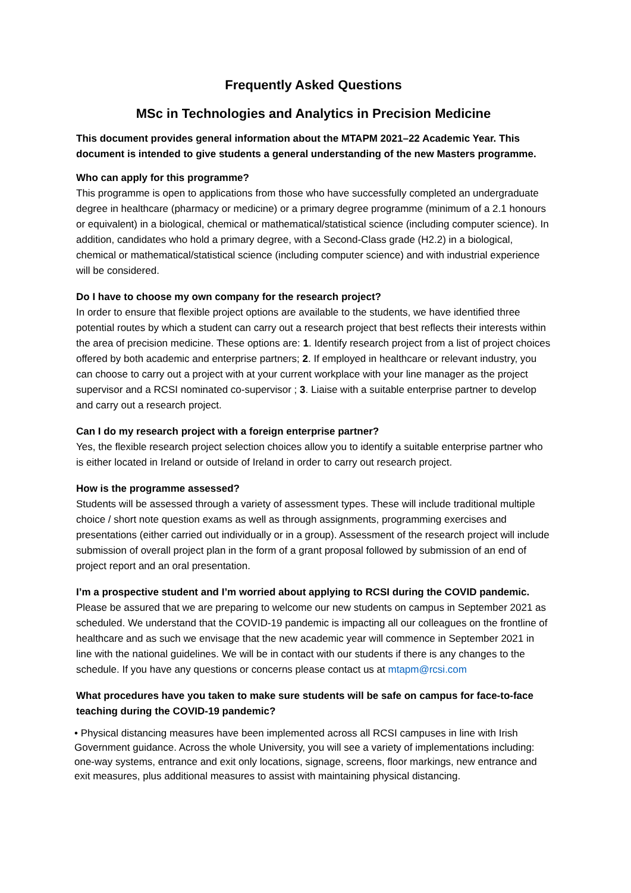Frequently Asked Questions
MSc in Technologies and Analytics in Precision Medicine
This document provides general information about the MTAPM 2021–22 Academic Year. This document is intended to give students a general understanding of the new Masters programme.
Who can apply for this programme?
This programme is open to applications from those who have successfully completed an undergraduate degree in healthcare (pharmacy or medicine) or a primary degree programme (minimum of a 2.1 honours or equivalent) in a biological, chemical or mathematical/statistical science (including computer science). In addition, candidates who hold a primary degree, with a Second-Class grade (H2.2) in a biological, chemical or mathematical/statistical science (including computer science) and with industrial experience will be considered.
Do I have to choose my own company for the research project?
In order to ensure that flexible project options are available to the students, we have identified three potential routes by which a student can carry out a research project that best reflects their interests within the area of precision medicine. These options are: 1. Identify research project from a list of project choices offered by both academic and enterprise partners; 2. If employed in healthcare or relevant industry, you can choose to carry out a project with at your current workplace with your line manager as the project supervisor and a RCSI nominated co-supervisor ; 3. Liaise with a suitable enterprise partner to develop and carry out a research project.
Can I do my research project with a foreign enterprise partner?
Yes, the flexible research project selection choices allow you to identify a suitable enterprise partner who is either located in Ireland or outside of Ireland in order to carry out research project.
How is the programme assessed?
Students will be assessed through a variety of assessment types. These will include traditional multiple choice / short note question exams as well as through assignments, programming exercises and presentations (either carried out individually or in a group). Assessment of the research project will include submission of overall project plan in the form of a grant proposal followed by submission of an end of project report and an oral presentation.
I’m a prospective student and I’m worried about applying to RCSI during the COVID pandemic.
Please be assured that we are preparing to welcome our new students on campus in September 2021 as scheduled. We understand that the COVID-19 pandemic is impacting all our colleagues on the frontline of healthcare and as such we envisage that the new academic year will commence in September 2021 in line with the national guidelines. We will be in contact with our students if there is any changes to the schedule. If you have any questions or concerns please contact us at mtapm@rcsi.com
What procedures have you taken to make sure students will be safe on campus for face-to-face teaching during the COVID-19 pandemic?
• Physical distancing measures have been implemented across all RCSI campuses in line with Irish Government guidance. Across the whole University, you will see a variety of implementations including: one-way systems, entrance and exit only locations, signage, screens, floor markings, new entrance and exit measures, plus additional measures to assist with maintaining physical distancing.